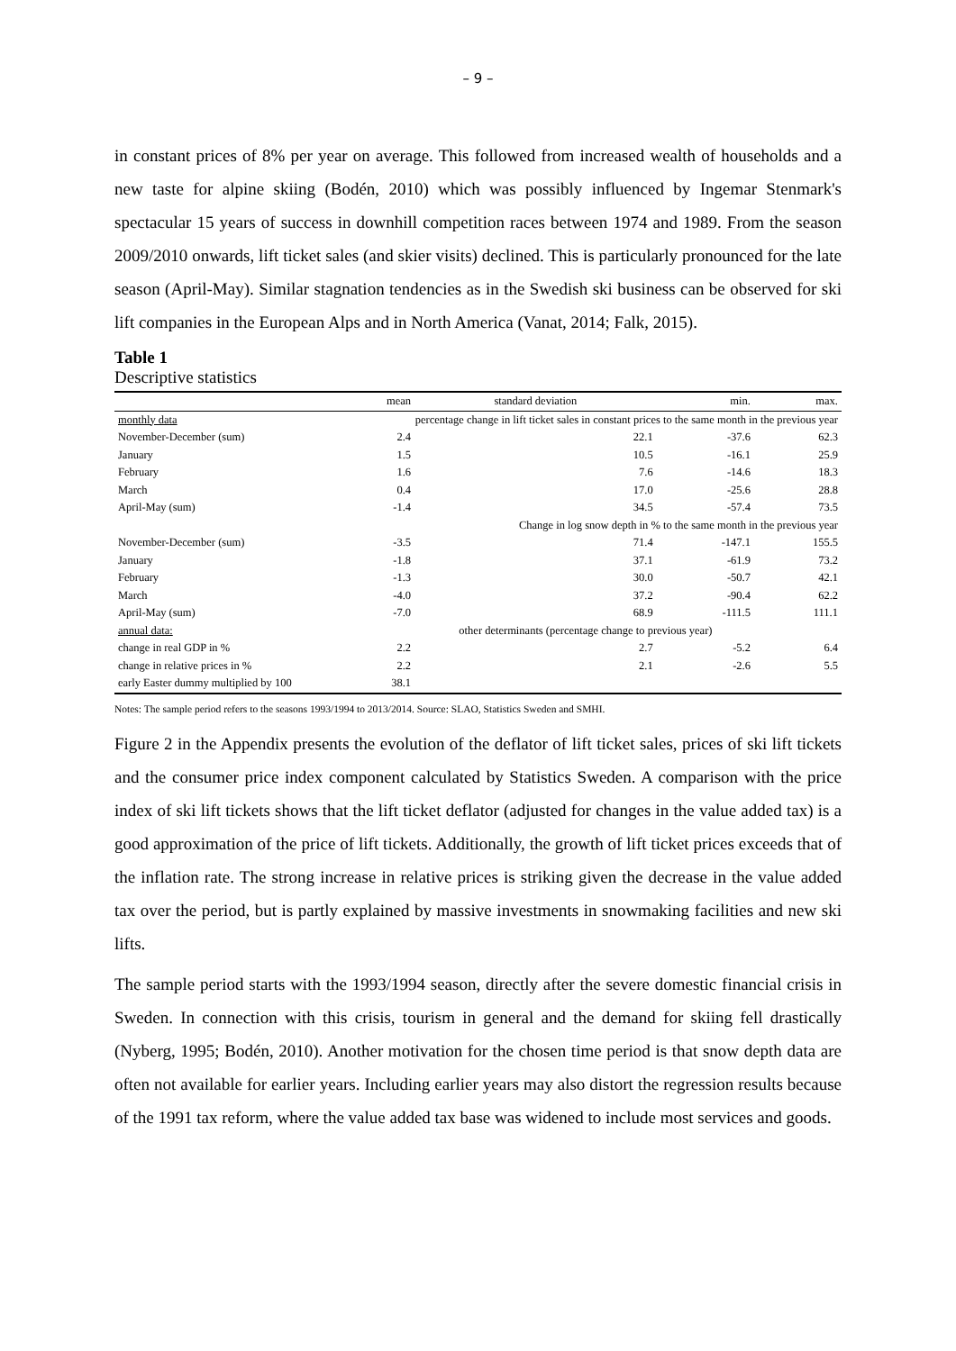– 9 –
in constant prices of 8% per year on average. This followed from increased wealth of households and a new taste for alpine skiing (Bodén, 2010) which was possibly influenced by Ingemar Stenmark's spectacular 15 years of success in downhill competition races between 1974 and 1989. From the season 2009/2010 onwards, lift ticket sales (and skier visits) declined. This is particularly pronounced for the late season (April-May). Similar stagnation tendencies as in the Swedish ski business can be observed for ski lift companies in the European Alps and in North America (Vanat, 2014; Falk, 2015).
Table 1
Descriptive statistics
| | mean | standard deviation | min. | max. |
| --- | --- | --- | --- | --- |
| monthly data | percentage change in lift ticket sales in constant prices to the same month in the previous year | | | |
| November-December (sum) | 2.4 | 22.1 | -37.6 | 62.3 |
| January | 1.5 | 10.5 | -16.1 | 25.9 |
| February | 1.6 | 7.6 | -14.6 | 18.3 |
| March | 0.4 | 17.0 | -25.6 | 28.8 |
| April-May (sum) | -1.4 | 34.5 | -57.4 | 73.5 |
| | Change in log snow depth in % to the same month in the previous year | | | |
| November-December (sum) | -3.5 | 71.4 | -147.1 | 155.5 |
| January | -1.8 | 37.1 | -61.9 | 73.2 |
| February | -1.3 | 30.0 | -50.7 | 42.1 |
| March | -4.0 | 37.2 | -90.4 | 62.2 |
| April-May (sum) | -7.0 | 68.9 | -111.5 | 111.1 |
| annual data: | other determinants (percentage change to previous year) | | | |
| change in real GDP in % | 2.2 | 2.7 | -5.2 | 6.4 |
| change in relative prices in % | 2.2 | 2.1 | -2.6 | 5.5 |
| early Easter dummy multiplied by 100 | 38.1 | | | |
Notes: The sample period refers to the seasons 1993/1994 to 2013/2014. Source: SLAO, Statistics Sweden and SMHI.
Figure 2 in the Appendix presents the evolution of the deflator of lift ticket sales, prices of ski lift tickets and the consumer price index component calculated by Statistics Sweden. A comparison with the price index of ski lift tickets shows that the lift ticket deflator (adjusted for changes in the value added tax) is a good approximation of the price of lift tickets. Additionally, the growth of lift ticket prices exceeds that of the inflation rate. The strong increase in relative prices is striking given the decrease in the value added tax over the period, but is partly explained by massive investments in snowmaking facilities and new ski lifts.
The sample period starts with the 1993/1994 season, directly after the severe domestic financial crisis in Sweden. In connection with this crisis, tourism in general and the demand for skiing fell drastically (Nyberg, 1995; Bodén, 2010). Another motivation for the chosen time period is that snow depth data are often not available for earlier years. Including earlier years may also distort the regression results because of the 1991 tax reform, where the value added tax base was widened to include most services and goods.